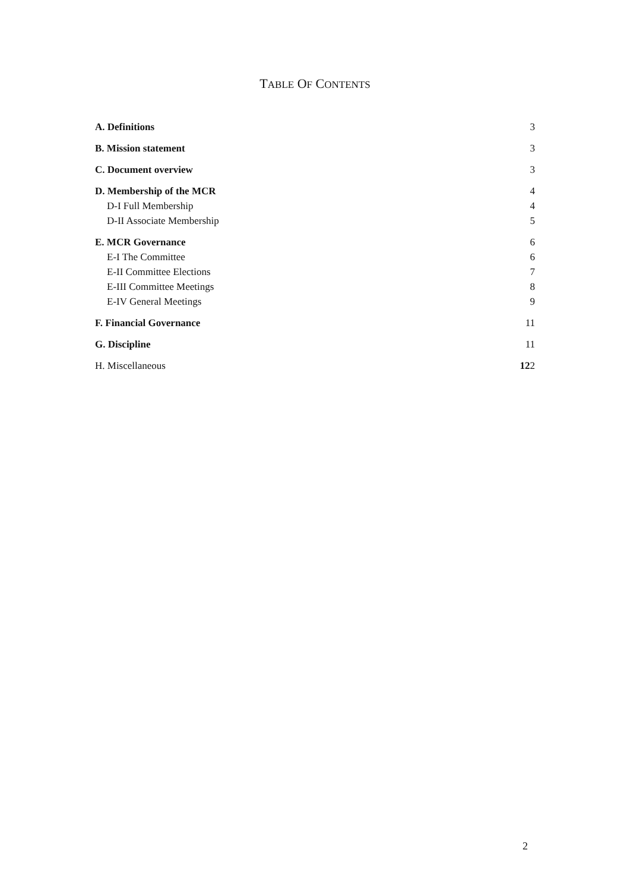TABLE OF CONTENTS
A. Definitions 3
B. Mission statement 3
C. Document overview 3
D. Membership of the MCR 4
D-I Full Membership 4
D-II Associate Membership 5
E. MCR Governance 6
E-I The Committee 6
E-II Committee Elections 7
E-III Committee Meetings 8
E-IV General Meetings 9
F. Financial Governance 11
G. Discipline 11
H. Miscellaneous 122
2